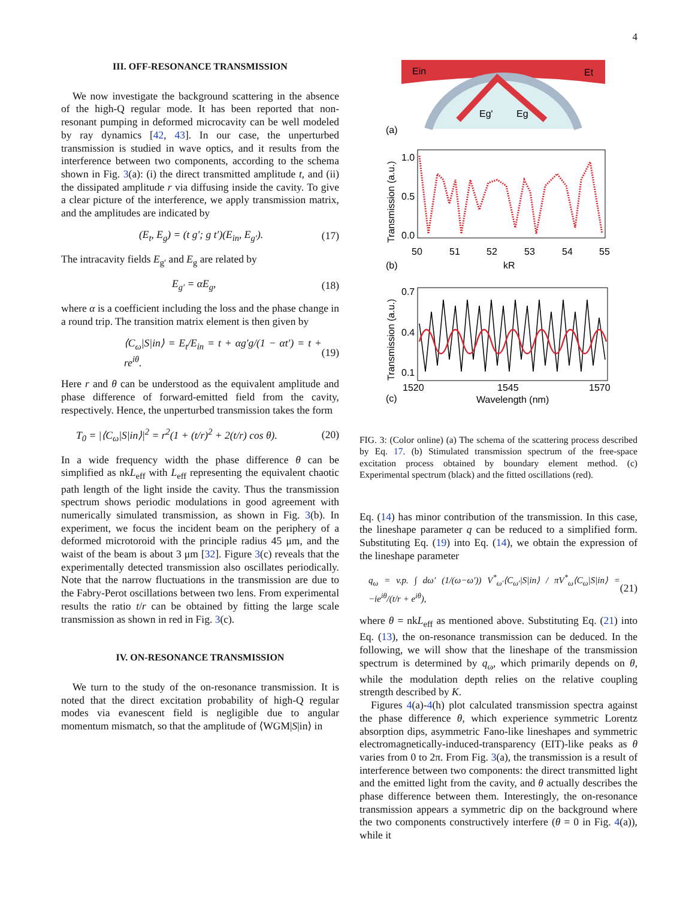4
III. OFF-RESONANCE TRANSMISSION
We now investigate the background scattering in the absence of the high-Q regular mode. It has been reported that non-resonant pumping in deformed microcavity can be well modeled by ray dynamics [42, 43]. In our case, the unperturbed transmission is studied in wave optics, and it results from the interference between two components, according to the schema shown in Fig. 3(a): (i) the direct transmitted amplitude t, and (ii) the dissipated amplitude r via diffusing inside the cavity. To give a clear picture of the interference, we apply transmission matrix, and the amplitudes are indicated by
(E<sub>t</sub>, E<sub>g</sub>) = (t g′; g t′)(E<sub>in</sub>, E<sub>g′</sub>). (17)
The intracavity fields E<sub>g′</sub> and E<sub>g</sub> are related by
E<sub>g′</sub> = αE<sub>g</sub>, (18)
where α is a coefficient including the loss and the phase change in a round trip. The transition matrix element is then given by
⟨C<sub>ω</sub>|S|in⟩ = E<sub>t</sub>/E<sub>in</sub> = t + αg′g/(1 − αt′) = t + re<sup>iθ</sup>. (19)
Here r and θ can be understood as the equivalent amplitude and phase difference of forward-emitted field from the cavity, respectively. Hence, the unperturbed transmission takes the form
T<sub>0</sub> = |⟨C<sub>ω</sub>|S|in⟩|<sup>2</sup> = r<sup>2</sup>(1 + (t/r)<sup>2</sup> + 2(t/r) cos θ). (20)
In a wide frequency width the phase difference θ can be simplified as nkL<sub>eff</sub> with L<sub>eff</sub> representing the equivalent chaotic path length of the light inside the cavity. Thus the transmission spectrum shows periodic modulations in good agreement with numerically simulated transmission, as shown in Fig. 3(b). In experiment, we focus the incident beam on the periphery of a deformed microtoroid with the principle radius 45 μm, and the waist of the beam is about 3 μm [32]. Figure 3(c) reveals that the experimentally detected transmission also oscillates periodically. Note that the narrow fluctuations in the transmission are due to the Fabry-Perot oscillations between two lens. From experimental results the ratio t/r can be obtained by fitting the large scale transmission as shown in red in Fig. 3(c).
IV. ON-RESONANCE TRANSMISSION
We turn to the study of the on-resonance transmission. It is noted that the direct excitation probability of high-Q regular modes via evanescent field is negligible due to angular momentum mismatch, so that the amplitude of ⟨WGM|S|in⟩ in
Ein
Et
Eg'
Eg
(a)
1.0
0.5
0.0
50
51
52
53
54
55
kR
(b)
Transmission (a.u.)
0.7
0.4
0.1
1520
1545
1570
Wavelength (nm)
(c)
Transmission (a.u.)
FIG. 3: (Color online) (a) The schema of the scattering process described by Eq. 17. (b) Stimulated transmission spectrum of the free-space excitation process obtained by boundary element method. (c) Experimental spectrum (black) and the fitted oscillations (red).
Eq. (14) has minor contribution of the transmission. In this case, the lineshape parameter q can be reduced to a simplified form. Substituting Eq. (19) into Eq. (14), we obtain the expression of the lineshape parameter
q<sub>ω</sub> = v.p. ∫ dω′ (1/(ω−ω′)) V<sup>*</sup><sub>ω′</sub>⟨C<sub>ω′</sub>|S|in⟩ / πV<sup>*</sup><sub>ω</sub>⟨C<sub>ω</sub>|S|in⟩ = −ie<sup>iθ</sup>/(t/r + e<sup>iθ</sup>), (21)
where θ = nkL<sub>eff</sub> as mentioned above. Substituting Eq. (21) into Eq. (13), the on-resonance transmission can be deduced. In the following, we will show that the lineshape of the transmission spectrum is determined by q<sub>ω</sub>, which primarily depends on θ, while the modulation depth relies on the relative coupling strength described by K.
Figures 4(a)-4(h) plot calculated transmission spectra against the phase difference θ, which experience symmetric Lorentz absorption dips, asymmetric Fano-like lineshapes and symmetric electromagnetically-induced-transparency (EIT)-like peaks as θ varies from 0 to 2π. From Fig. 3(a), the transmission is a result of interference between two components: the direct transmitted light and the emitted light from the cavity, and θ actually describes the phase difference between them. Interestingly, the on-resonance transmission appears a symmetric dip on the background where the two components constructively interfere (θ = 0 in Fig. 4(a)), while it